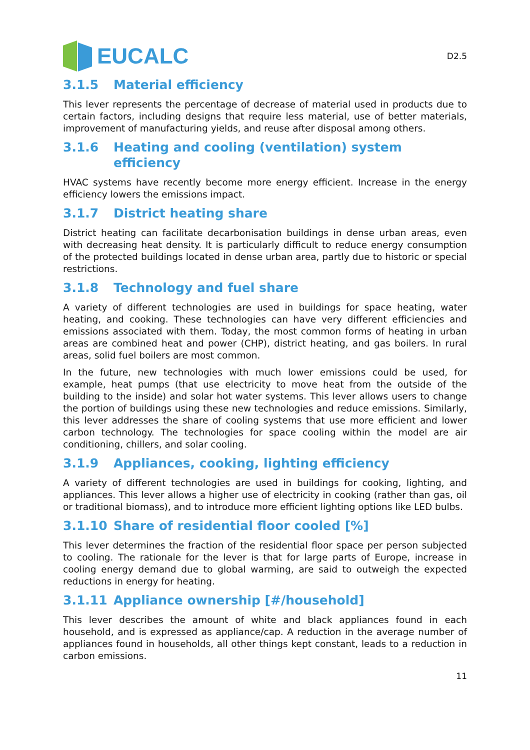EUCALC
D2.5
3.1.5 Material efficiency
This lever represents the percentage of decrease of material used in products due to certain factors, including designs that require less material, use of better materials, improvement of manufacturing yields, and reuse after disposal among others.
3.1.6 Heating and cooling (ventilation) system efficiency
HVAC systems have recently become more energy efficient. Increase in the energy efficiency lowers the emissions impact.
3.1.7 District heating share
District heating can facilitate decarbonisation buildings in dense urban areas, even with decreasing heat density. It is particularly difficult to reduce energy consumption of the protected buildings located in dense urban area, partly due to historic or special restrictions.
3.1.8 Technology and fuel share
A variety of different technologies are used in buildings for space heating, water heating, and cooking. These technologies can have very different efficiencies and emissions associated with them. Today, the most common forms of heating in urban areas are combined heat and power (CHP), district heating, and gas boilers. In rural areas, solid fuel boilers are most common.
In the future, new technologies with much lower emissions could be used, for example, heat pumps (that use electricity to move heat from the outside of the building to the inside) and solar hot water systems. This lever allows users to change the portion of buildings using these new technologies and reduce emissions. Similarly, this lever addresses the share of cooling systems that use more efficient and lower carbon technology. The technologies for space cooling within the model are air conditioning, chillers, and solar cooling.
3.1.9 Appliances, cooking, lighting efficiency
A variety of different technologies are used in buildings for cooking, lighting, and appliances. This lever allows a higher use of electricity in cooking (rather than gas, oil or traditional biomass), and to introduce more efficient lighting options like LED bulbs.
3.1.10 Share of residential floor cooled [%]
This lever determines the fraction of the residential floor space per person subjected to cooling. The rationale for the lever is that for large parts of Europe, increase in cooling energy demand due to global warming, are said to outweigh the expected reductions in energy for heating.
3.1.11 Appliance ownership [#/household]
This lever describes the amount of white and black appliances found in each household, and is expressed as appliance/cap. A reduction in the average number of appliances found in households, all other things kept constant, leads to a reduction in carbon emissions.
11